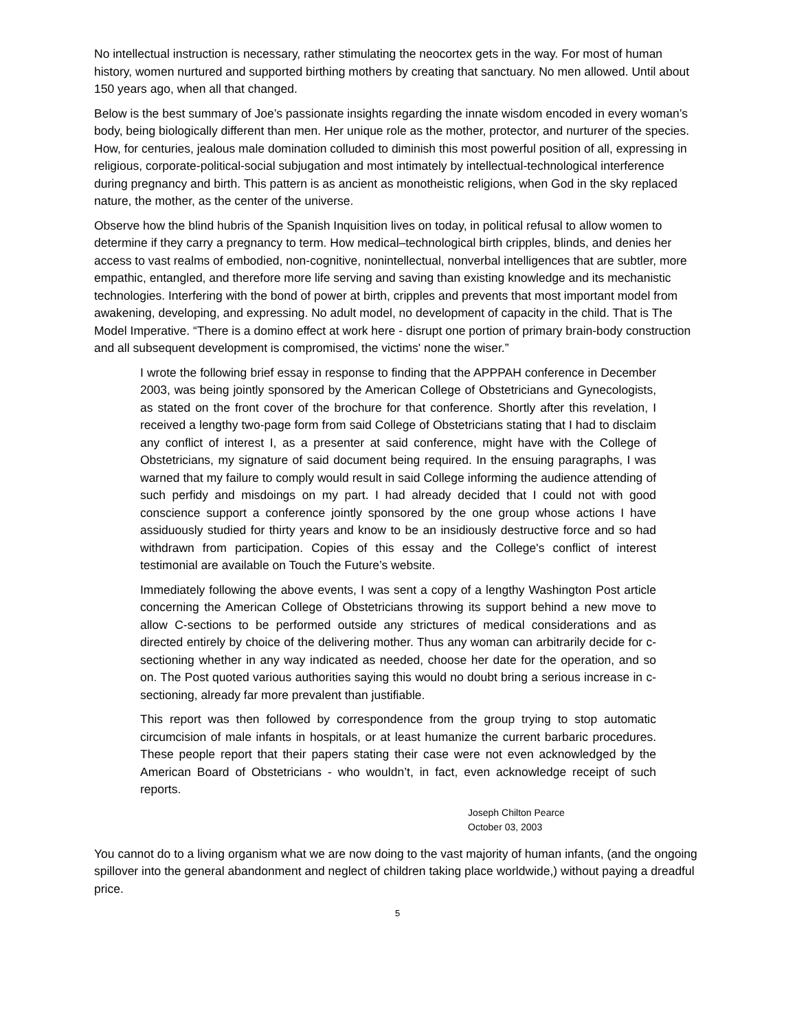No intellectual instruction is necessary, rather stimulating the neocortex gets in the way. For most of human history, women nurtured and supported birthing mothers by creating that sanctuary. No men allowed. Until about 150 years ago, when all that changed.
Below is the best summary of Joe’s passionate insights regarding the innate wisdom encoded in every woman’s body, being biologically different than men. Her unique role as the mother, protector, and nurturer of the species. How, for centuries, jealous male domination colluded to diminish this most powerful position of all, expressing in religious, corporate-political-social subjugation and most intimately by intellectual-technological interference during pregnancy and birth. This pattern is as ancient as monotheistic religions, when God in the sky replaced nature, the mother, as the center of the universe.
Observe how the blind hubris of the Spanish Inquisition lives on today, in political refusal to allow women to determine if they carry a pregnancy to term. How medical–technological birth cripples, blinds, and denies her access to vast realms of embodied, non-cognitive, nonintellectual, nonverbal intelligences that are subtler, more empathic, entangled, and therefore more life serving and saving than existing knowledge and its mechanistic technologies. Interfering with the bond of power at birth, cripples and prevents that most important model from awakening, developing, and expressing. No adult model, no development of capacity in the child. That is The Model Imperative. “There is a domino effect at work here - disrupt one portion of primary brain-body construction and all subsequent development is compromised, the victims' none the wiser.”
I wrote the following brief essay in response to finding that the APPPAH conference in December 2003, was being jointly sponsored by the American College of Obstetricians and Gynecologists, as stated on the front cover of the brochure for that conference. Shortly after this revelation, I received a lengthy two-page form from said College of Obstetricians stating that I had to disclaim any conflict of interest I, as a presenter at said conference, might have with the College of Obstetricians, my signature of said document being required. In the ensuing paragraphs, I was warned that my failure to comply would result in said College informing the audience attending of such perfidy and misdoings on my part. I had already decided that I could not with good conscience support a conference jointly sponsored by the one group whose actions I have assiduously studied for thirty years and know to be an insidiously destructive force and so had withdrawn from participation. Copies of this essay and the College's conflict of interest testimonial are available on Touch the Future’s website.
Immediately following the above events, I was sent a copy of a lengthy Washington Post article concerning the American College of Obstetricians throwing its support behind a new move to allow C-sections to be performed outside any strictures of medical considerations and as directed entirely by choice of the delivering mother. Thus any woman can arbitrarily decide for c-sectioning whether in any way indicated as needed, choose her date for the operation, and so on. The Post quoted various authorities saying this would no doubt bring a serious increase in c-sectioning, already far more prevalent than justifiable.
This report was then followed by correspondence from the group trying to stop automatic circumcision of male infants in hospitals, or at least humanize the current barbaric procedures. These people report that their papers stating their case were not even acknowledged by the American Board of Obstetricians - who wouldn’t, in fact, even acknowledge receipt of such reports.
Joseph Chilton Pearce
October 03, 2003
You cannot do to a living organism what we are now doing to the vast majority of human infants, (and the ongoing spillover into the general abandonment and neglect of children taking place worldwide,) without paying a dreadful price.
5